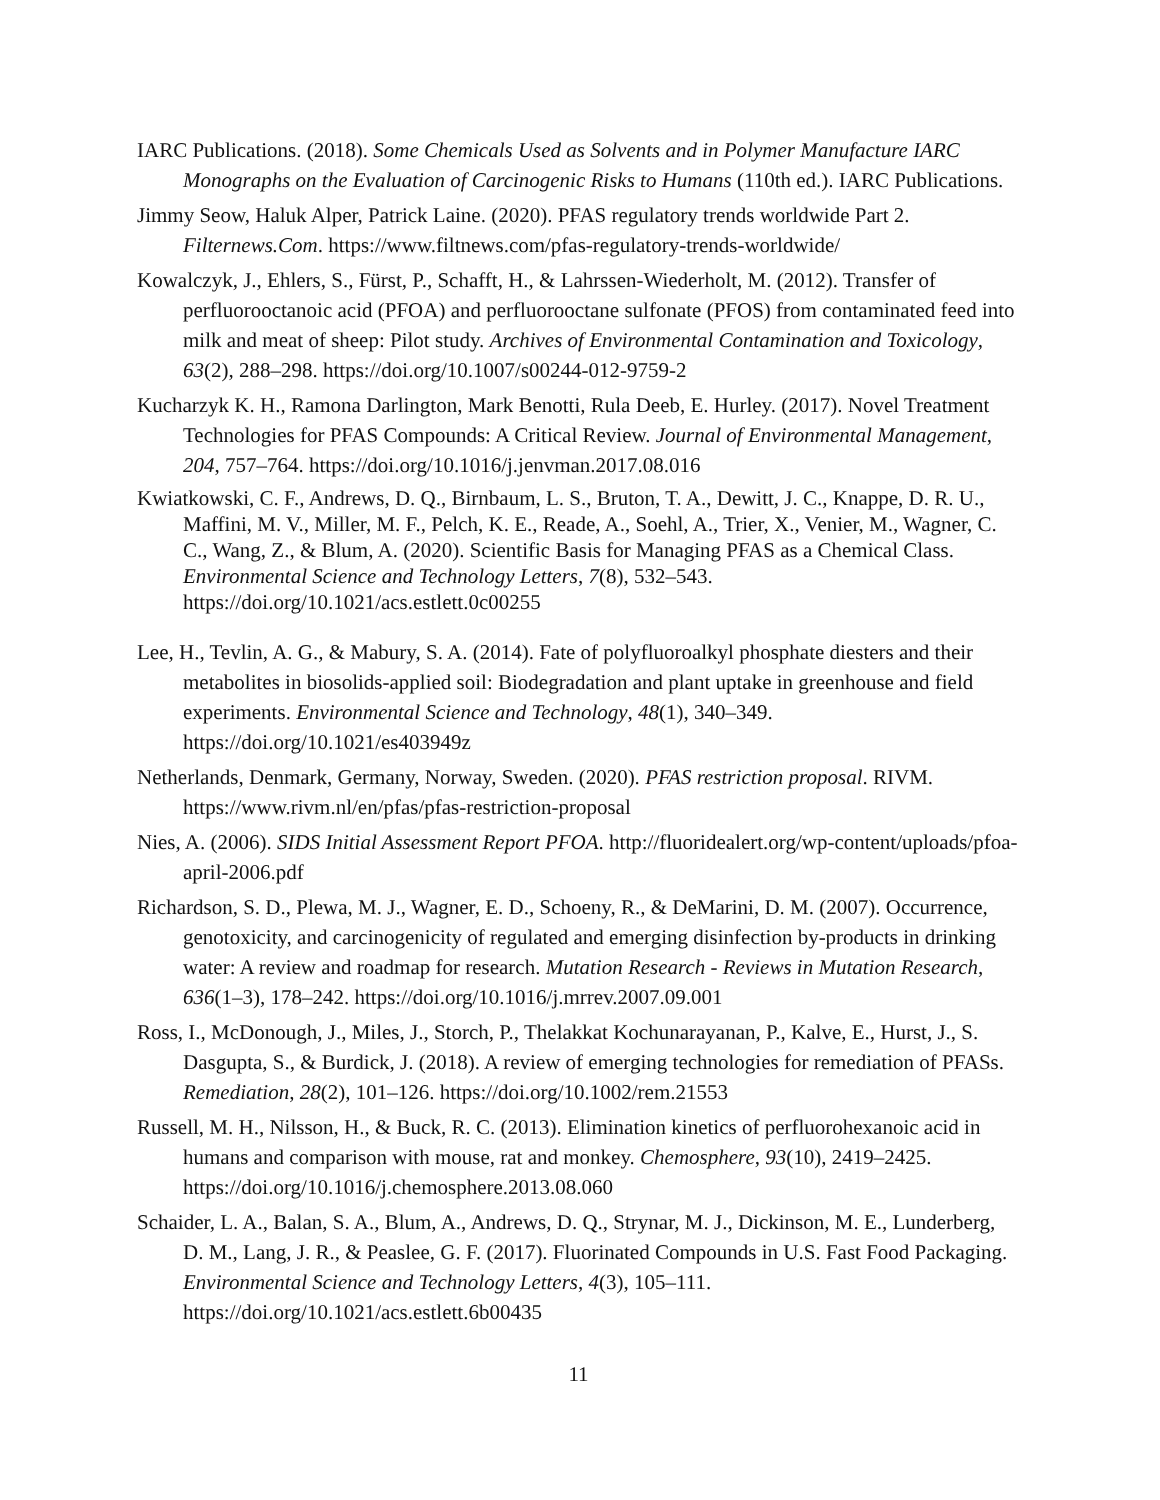IARC Publications. (2018). Some Chemicals Used as Solvents and in Polymer Manufacture IARC Monographs on the Evaluation of Carcinogenic Risks to Humans (110th ed.). IARC Publications.
Jimmy Seow, Haluk Alper, Patrick Laine. (2020). PFAS regulatory trends worldwide Part 2. Filternews.Com. https://www.filtnews.com/pfas-regulatory-trends-worldwide/
Kowalczyk, J., Ehlers, S., Fürst, P., Schafft, H., & Lahrssen-Wiederholt, M. (2012). Transfer of perfluorooctanoic acid (PFOA) and perfluorooctane sulfonate (PFOS) from contaminated feed into milk and meat of sheep: Pilot study. Archives of Environmental Contamination and Toxicology, 63(2), 288–298. https://doi.org/10.1007/s00244-012-9759-2
Kucharzyk K. H., Ramona Darlington, Mark Benotti, Rula Deeb, E. Hurley. (2017). Novel Treatment Technologies for PFAS Compounds: A Critical Review. Journal of Environmental Management, 204, 757–764. https://doi.org/10.1016/j.jenvman.2017.08.016
Kwiatkowski, C. F., Andrews, D. Q., Birnbaum, L. S., Bruton, T. A., Dewitt, J. C., Knappe, D. R. U., Maffini, M. V., Miller, M. F., Pelch, K. E., Reade, A., Soehl, A., Trier, X., Venier, M., Wagner, C. C., Wang, Z., & Blum, A. (2020). Scientific Basis for Managing PFAS as a Chemical Class. Environmental Science and Technology Letters, 7(8), 532–543. https://doi.org/10.1021/acs.estlett.0c00255
Lee, H., Tevlin, A. G., & Mabury, S. A. (2014). Fate of polyfluoroalkyl phosphate diesters and their metabolites in biosolids-applied soil: Biodegradation and plant uptake in greenhouse and field experiments. Environmental Science and Technology, 48(1), 340–349. https://doi.org/10.1021/es403949z
Netherlands, Denmark, Germany, Norway, Sweden. (2020). PFAS restriction proposal. RIVM. https://www.rivm.nl/en/pfas/pfas-restriction-proposal
Nies, A. (2006). SIDS Initial Assessment Report PFOA. http://fluoridealert.org/wp-content/uploads/pfoa-april-2006.pdf
Richardson, S. D., Plewa, M. J., Wagner, E. D., Schoeny, R., & DeMarini, D. M. (2007). Occurrence, genotoxicity, and carcinogenicity of regulated and emerging disinfection by-products in drinking water: A review and roadmap for research. Mutation Research - Reviews in Mutation Research, 636(1–3), 178–242. https://doi.org/10.1016/j.mrrev.2007.09.001
Ross, I., McDonough, J., Miles, J., Storch, P., Thelakkat Kochunarayanan, P., Kalve, E., Hurst, J., S. Dasgupta, S., & Burdick, J. (2018). A review of emerging technologies for remediation of PFASs. Remediation, 28(2), 101–126. https://doi.org/10.1002/rem.21553
Russell, M. H., Nilsson, H., & Buck, R. C. (2013). Elimination kinetics of perfluorohexanoic acid in humans and comparison with mouse, rat and monkey. Chemosphere, 93(10), 2419–2425. https://doi.org/10.1016/j.chemosphere.2013.08.060
Schaider, L. A., Balan, S. A., Blum, A., Andrews, D. Q., Strynar, M. J., Dickinson, M. E., Lunderberg, D. M., Lang, J. R., & Peaslee, G. F. (2017). Fluorinated Compounds in U.S. Fast Food Packaging. Environmental Science and Technology Letters, 4(3), 105–111. https://doi.org/10.1021/acs.estlett.6b00435
11